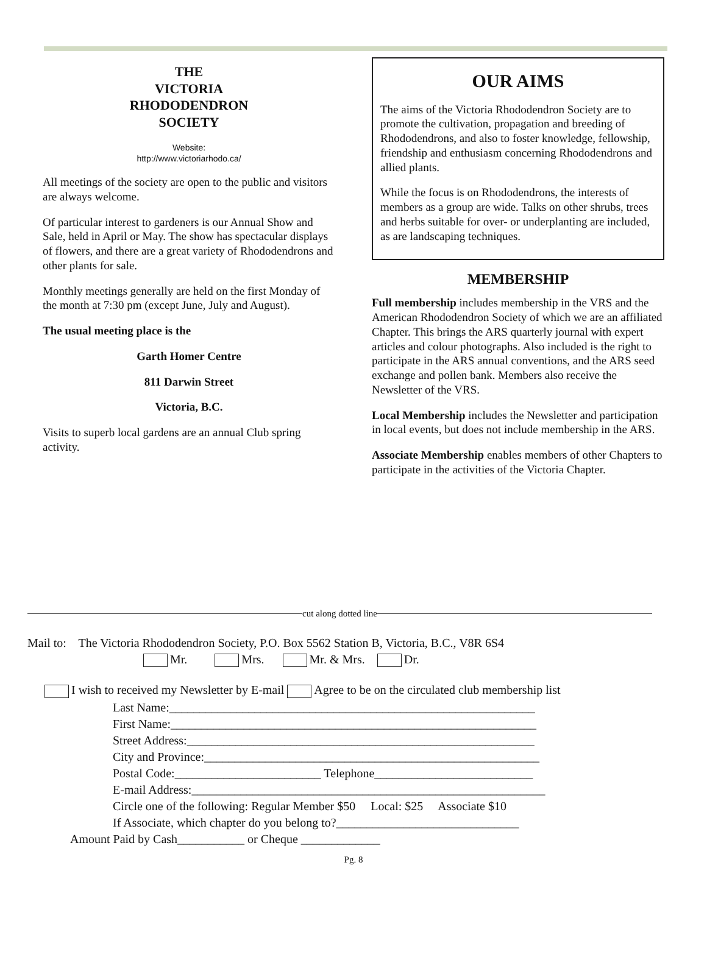THE
VICTORIA
RHODODENDRON
SOCIETY
Website:
http://www.victoriarhodo.ca/
All meetings of the society are open to the public and visitors are always welcome.
Of particular interest to gardeners is our Annual Show and Sale, held in April or May. The show has spectacular displays of flowers, and there are a great variety of Rhododendrons and other plants for sale.
Monthly meetings generally are held on the first Monday of the month at 7:30 pm (except June, July and August).
The usual meeting place is the
Garth Homer Centre
811 Darwin Street
Victoria, B.C.
Visits to superb local gardens are an annual Club spring activity.
OUR AIMS
The aims of the Victoria Rhododendron Society are to promote the cultivation, propagation and breeding of Rhododendrons, and also to foster knowledge, fellowship, friendship and enthusiasm concerning Rhododendrons and allied plants.
While the focus is on Rhododendrons, the interests of members as a group are wide. Talks on other shrubs, trees and herbs suitable for over- or underplanting are included, as are landscaping techniques.
MEMBERSHIP
Full membership includes membership in the VRS and the American Rhododendron Society of which we are an affiliated Chapter. This brings the ARS quarterly journal with expert articles and colour photographs. Also included is the right to participate in the ARS annual conventions, and the ARS seed exchange and pollen bank. Members also receive the Newsletter of the VRS.
Local Membership includes the Newsletter and participation in local events, but does not include membership in the ARS.
Associate Membership enables members of other Chapters to participate in the activities of the Victoria Chapter.
cut along dotted line
Mail to: The Victoria Rhododendron Society, P.O. Box 5562 Station B, Victoria, B.C., V8R 6S4
Mr. Mrs. Mr. & Mrs. Dr.
I wish to received my Newsletter by E-mail Agree to be on the circulated club membership list
Last Name:____________________________________________________________
First Name:____________________________________________________________
Street Address:_________________________________________________________
City and Province:_______________________________________________________
Postal Code:________________________ Telephone__________________________
E-mail Address:__________________________________________________________
Circle one of the following: Regular Member $50 Local: $25 Associate $10
If Associate, which chapter do you belong to?______________________________
Amount Paid by Cash___________ or Cheque _____________
Pg. 8